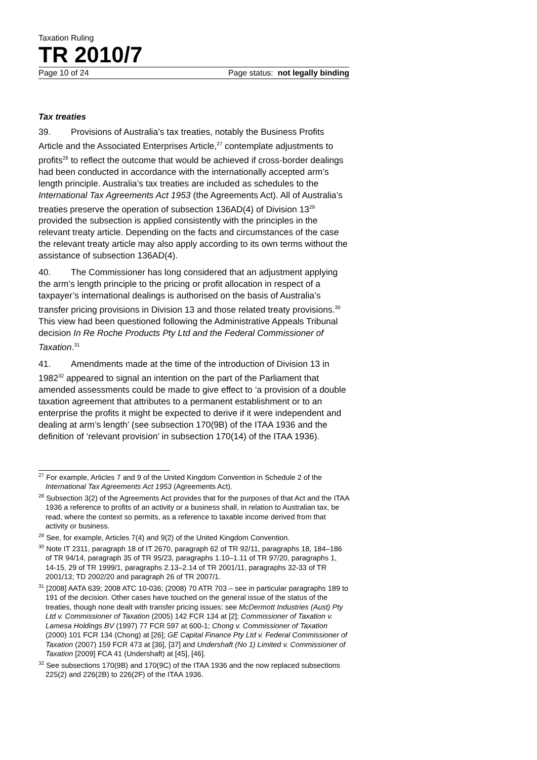Taxation Ruling
TR 2010/7
Page 10 of 24 Page status: not legally binding
Tax treaties
39. Provisions of Australia’s tax treaties, notably the Business Profits Article and the Associated Enterprises Article,<sup>27</sup> contemplate adjustments to profits<sup>28</sup> to reflect the outcome that would be achieved if cross-border dealings had been conducted in accordance with the internationally accepted arm’s length principle. Australia’s tax treaties are included as schedules to the International Tax Agreements Act 1953 (the Agreements Act). All of Australia’s treaties preserve the operation of subsection 136AD(4) of Division 13<sup>29</sup> provided the subsection is applied consistently with the principles in the relevant treaty article. Depending on the facts and circumstances of the case the relevant treaty article may also apply according to its own terms without the assistance of subsection 136AD(4).
40. The Commissioner has long considered that an adjustment applying the arm’s length principle to the pricing or profit allocation in respect of a taxpayer’s international dealings is authorised on the basis of Australia’s transfer pricing provisions in Division 13 and those related treaty provisions.<sup>30</sup> This view had been questioned following the Administrative Appeals Tribunal decision In Re Roche Products Pty Ltd and the Federal Commissioner of Taxation.<sup>31</sup>
41. Amendments made at the time of the introduction of Division 13 in 1982<sup>32</sup> appeared to signal an intention on the part of the Parliament that amended assessments could be made to give effect to ‘a provision of a double taxation agreement that attributes to a permanent establishment or to an enterprise the profits it might be expected to derive if it were independent and dealing at arm’s length’ (see subsection 170(9B) of the ITAA 1936 and the definition of ‘relevant provision’ in subsection 170(14) of the ITAA 1936).
<sup>27</sup> For example, Articles 7 and 9 of the United Kingdom Convention in Schedule 2 of the International Tax Agreements Act 1953 (Agreements Act).
<sup>28</sup> Subsection 3(2) of the Agreements Act provides that for the purposes of that Act and the ITAA 1936 a reference to profits of an activity or a business shall, in relation to Australian tax, be read, where the context so permits, as a reference to taxable income derived from that activity or business.
<sup>29</sup> See, for example, Articles 7(4) and 9(2) of the United Kingdom Convention.
<sup>30</sup> Note IT 2311, paragraph 18 of IT 2670, paragraph 62 of TR 92/11, paragraphs 18, 184–186 of TR 94/14, paragraph 35 of TR 95/23, paragraphs 1.10–1.11 of TR 97/20, paragraphs 1, 14-15, 29 of TR 1999/1, paragraphs 2.13–2.14 of TR 2001/11, paragraphs 32-33 of TR 2001/13; TD 2002/20 and paragraph 26 of TR 2007/1.
<sup>31</sup> [2008] AATA 639; 2008 ATC 10-036; (2008) 70 ATR 703 – see in particular paragraphs 189 to 191 of the decision. Other cases have touched on the general issue of the status of the treaties, though none dealt with transfer pricing issues: see McDermott Industries (Aust) Pty Ltd v. Commissioner of Taxation (2005) 142 FCR 134 at [2]; Commissioner of Taxation v. Lamesa Holdings BV (1997) 77 FCR 597 at 600-1; Chong v. Commissioner of Taxation (2000) 101 FCR 134 (Chong) at [26]; GE Capital Finance Pty Ltd v. Federal Commissioner of Taxation (2007) 159 FCR 473 at [36], [37] and Undershaft (No 1) Limited v. Commissioner of Taxation [2009] FCA 41 (Undershaft) at [45], [46].
<sup>32</sup> See subsections 170(9B) and 170(9C) of the ITAA 1936 and the now replaced subsections 225(2) and 226(2B) to 226(2F) of the ITAA 1936.